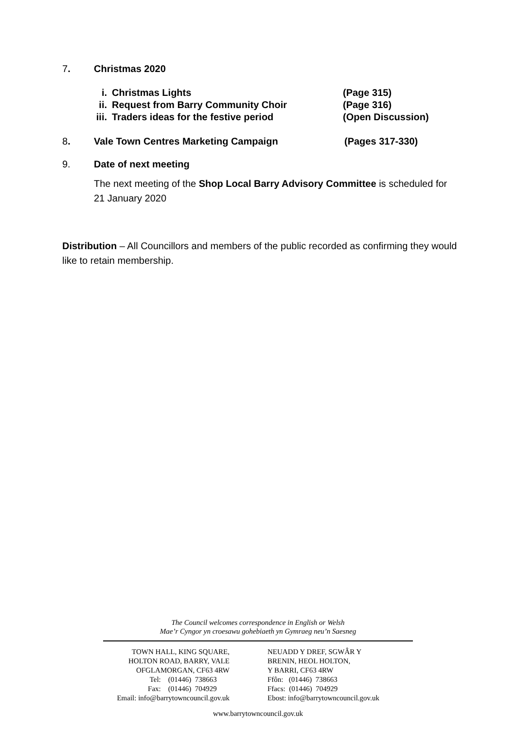7. Christmas 2020
i. Christmas Lights (Page 315)
ii. Request from Barry Community Choir (Page 316)
iii. Traders ideas for the festive period (Open Discussion)
8. Vale Town Centres Marketing Campaign (Pages 317-330)
9. Date of next meeting
The next meeting of the Shop Local Barry Advisory Committee is scheduled for 21 January 2020
Distribution – All Councillors and members of the public recorded as confirming they would like to retain membership.
The Council welcomes correspondence in English or Welsh
Mae’r Cyngor yn croesawu gohebiaeth yn Gymraeg neu’n Saesneg
TOWN HALL, KING SQUARE,
HOLTON ROAD, BARRY, VALE
OFGLAMORGAN, CF63 4RW
Tel: (01446) 738663
Fax: (01446) 704929
Email: info@barrytowncouncil.gov.uk
NEUADD Y DREF, SGWÂR Y
BRENIN, HEOL HOLTON,
Y BARRI, CF63 4RW
Ffôn: (01446) 738663
Ffacs: (01446) 704929
Ebost: info@barrytowncouncil.gov.uk
www.barrytowncouncil.gov.uk